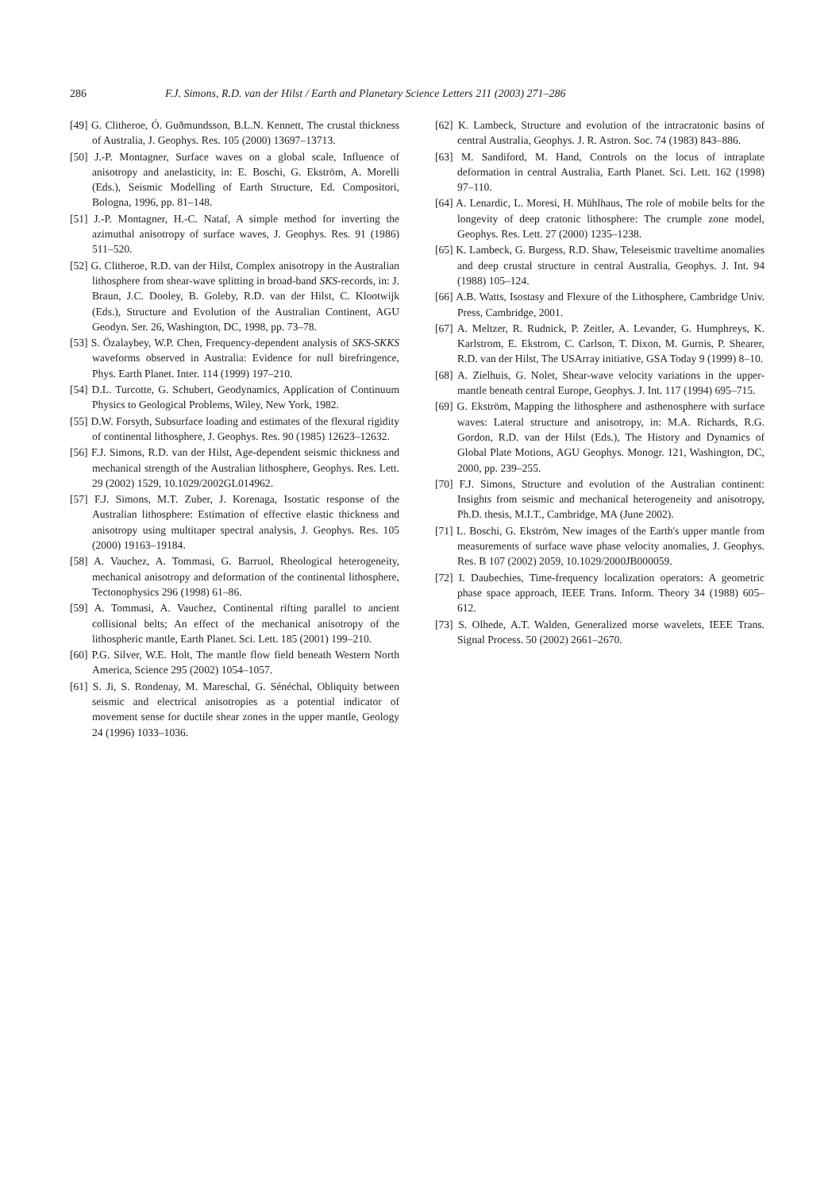286 F.J. Simons, R.D. van der Hilst / Earth and Planetary Science Letters 211 (2003) 271–286
[49] G. Clitheroe, Ó. Guðmundsson, B.L.N. Kennett, The crustal thickness of Australia, J. Geophys. Res. 105 (2000) 13697–13713.
[50] J.-P. Montagner, Surface waves on a global scale, Influence of anisotropy and anelasticity, in: E. Boschi, G. Ekström, A. Morelli (Eds.), Seismic Modelling of Earth Structure, Ed. Compositori, Bologna, 1996, pp. 81–148.
[51] J.-P. Montagner, H.-C. Nataf, A simple method for inverting the azimuthal anisotropy of surface waves, J. Geophys. Res. 91 (1986) 511–520.
[52] G. Clitheroe, R.D. van der Hilst, Complex anisotropy in the Australian lithosphere from shear-wave splitting in broad-band SKS-records, in: J. Braun, J.C. Dooley, B. Goleby, R.D. van der Hilst, C. Klootwijk (Eds.), Structure and Evolution of the Australian Continent, AGU Geodyn. Ser. 26, Washington, DC, 1998, pp. 73–78.
[53] S. Özalaybey, W.P. Chen, Frequency-dependent analysis of SKS-SKKS waveforms observed in Australia: Evidence for null birefringence, Phys. Earth Planet. Inter. 114 (1999) 197–210.
[54] D.L. Turcotte, G. Schubert, Geodynamics, Application of Continuum Physics to Geological Problems, Wiley, New York, 1982.
[55] D.W. Forsyth, Subsurface loading and estimates of the flexural rigidity of continental lithosphere, J. Geophys. Res. 90 (1985) 12623–12632.
[56] F.J. Simons, R.D. van der Hilst, Age-dependent seismic thickness and mechanical strength of the Australian lithosphere, Geophys. Res. Lett. 29 (2002) 1529, 10.1029/2002GL014962.
[57] F.J. Simons, M.T. Zuber, J. Korenaga, Isostatic response of the Australian lithosphere: Estimation of effective elastic thickness and anisotropy using multitaper spectral analysis, J. Geophys. Res. 105 (2000) 19163–19184.
[58] A. Vauchez, A. Tommasi, G. Barruol, Rheological heterogeneity, mechanical anisotropy and deformation of the continental lithosphere, Tectonophysics 296 (1998) 61–86.
[59] A. Tommasi, A. Vauchez, Continental rifting parallel to ancient collisional belts; An effect of the mechanical anisotropy of the lithospheric mantle, Earth Planet. Sci. Lett. 185 (2001) 199–210.
[60] P.G. Silver, W.E. Holt, The mantle flow field beneath Western North America, Science 295 (2002) 1054–1057.
[61] S. Ji, S. Rondenay, M. Mareschal, G. Sénéchal, Obliquity between seismic and electrical anisotropies as a potential indicator of movement sense for ductile shear zones in the upper mantle, Geology 24 (1996) 1033–1036.
[62] K. Lambeck, Structure and evolution of the intracratonic basins of central Australia, Geophys. J. R. Astron. Soc. 74 (1983) 843–886.
[63] M. Sandiford, M. Hand, Controls on the locus of intraplate deformation in central Australia, Earth Planet. Sci. Lett. 162 (1998) 97–110.
[64] A. Lenardic, L. Moresi, H. Mühlhaus, The role of mobile belts for the longevity of deep cratonic lithosphere: The crumple zone model, Geophys. Res. Lett. 27 (2000) 1235–1238.
[65] K. Lambeck, G. Burgess, R.D. Shaw, Teleseismic traveltime anomalies and deep crustal structure in central Australia, Geophys. J. Int. 94 (1988) 105–124.
[66] A.B. Watts, Isostasy and Flexure of the Lithosphere, Cambridge Univ. Press, Cambridge, 2001.
[67] A. Meltzer, R. Rudnick, P. Zeitler, A. Levander, G. Humphreys, K. Karlstrom, E. Ekstrom, C. Carlson, T. Dixon, M. Gurnis, P. Shearer, R.D. van der Hilst, The USArray initiative, GSA Today 9 (1999) 8–10.
[68] A. Zielhuis, G. Nolet, Shear-wave velocity variations in the upper-mantle beneath central Europe, Geophys. J. Int. 117 (1994) 695–715.
[69] G. Ekström, Mapping the lithosphere and asthenosphere with surface waves: Lateral structure and anisotropy, in: M.A. Richards, R.G. Gordon, R.D. van der Hilst (Eds.), The History and Dynamics of Global Plate Motions, AGU Geophys. Monogr. 121, Washington, DC, 2000, pp. 239–255.
[70] F.J. Simons, Structure and evolution of the Australian continent: Insights from seismic and mechanical heterogeneity and anisotropy, Ph.D. thesis, M.I.T., Cambridge, MA (June 2002).
[71] L. Boschi, G. Ekström, New images of the Earth's upper mantle from measurements of surface wave phase velocity anomalies, J. Geophys. Res. B 107 (2002) 2059, 10.1029/2000JB000059.
[72] I. Daubechies, Time-frequency localization operators: A geometric phase space approach, IEEE Trans. Inform. Theory 34 (1988) 605–612.
[73] S. Olhede, A.T. Walden, Generalized morse wavelets, IEEE Trans. Signal Process. 50 (2002) 2661–2670.